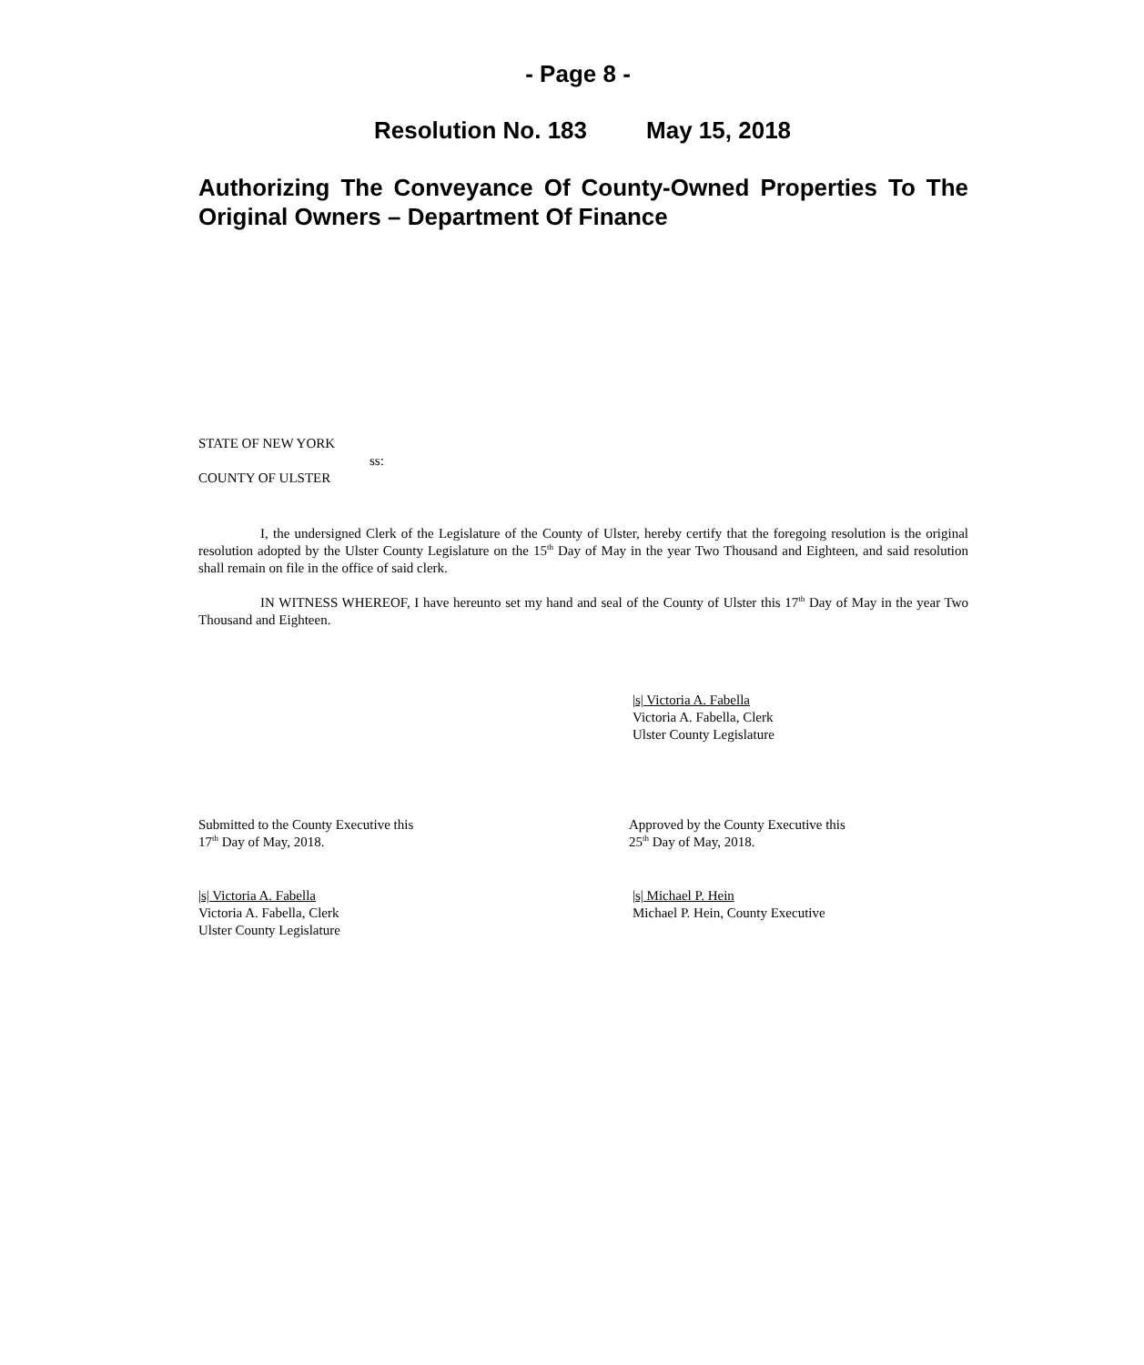- Page 8 -
Resolution No. 183 May 15, 2018
Authorizing The Conveyance Of County-Owned Properties To The Original Owners – Department Of Finance
STATE OF NEW YORK
ss:
COUNTY OF ULSTER
I, the undersigned Clerk of the Legislature of the County of Ulster, hereby certify that the foregoing resolution is the original resolution adopted by the Ulster County Legislature on the 15<sup>th</sup> Day of May in the year Two Thousand and Eighteen, and said resolution shall remain on file in the office of said clerk.
IN WITNESS WHEREOF, I have hereunto set my hand and seal of the County of Ulster this 17<sup>th</sup> Day of May in the year Two Thousand and Eighteen.
|s| Victoria A. Fabella
Victoria A. Fabella, Clerk
Ulster County Legislature
Submitted to the County Executive this
17<sup>th</sup> Day of May, 2018.
|s| Victoria A. Fabella
Victoria A. Fabella, Clerk
Ulster County Legislature
Approved by the County Executive this
25<sup>th</sup> Day of May, 2018.
|s| Michael P. Hein
Michael P. Hein, County Executive